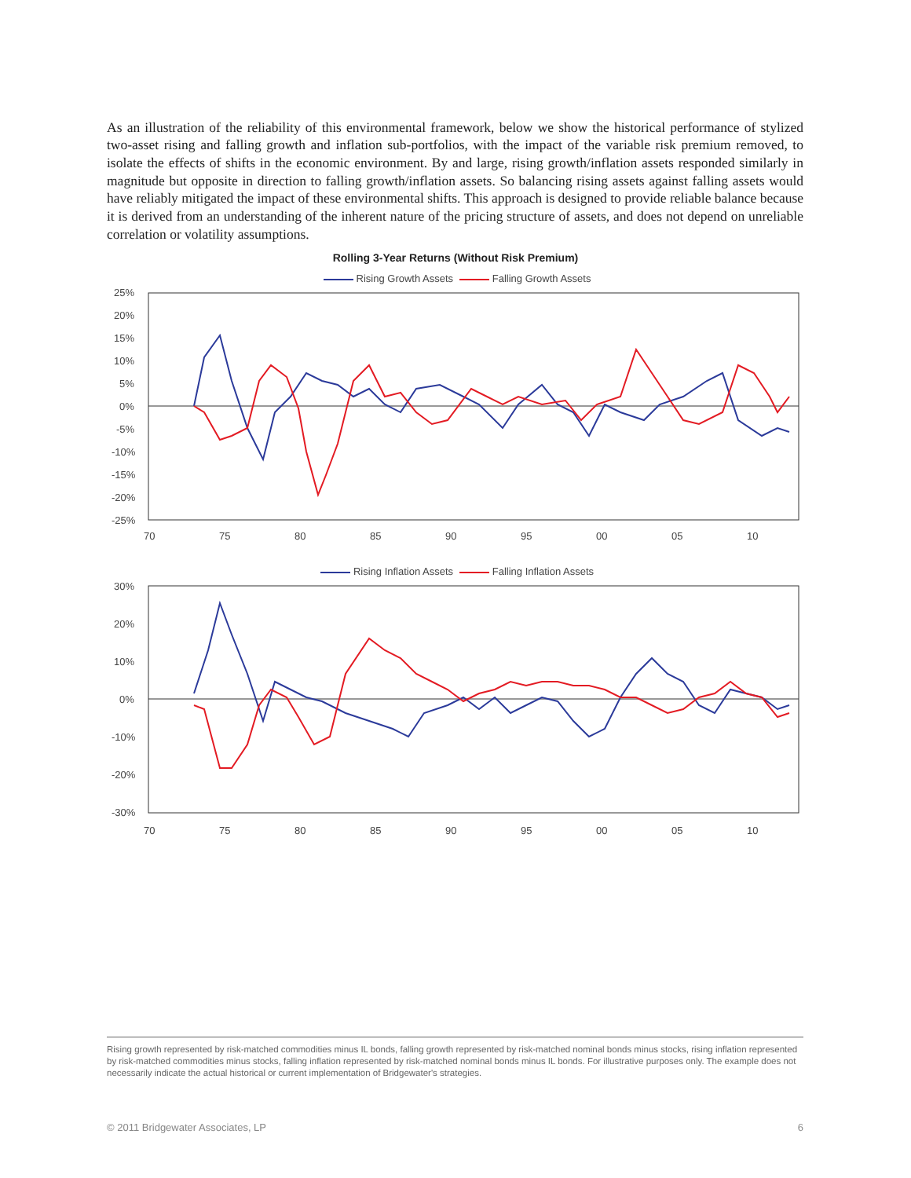As an illustration of the reliability of this environmental framework, below we show the historical performance of stylized two-asset rising and falling growth and inflation sub-portfolios, with the impact of the variable risk premium removed, to isolate the effects of shifts in the economic environment. By and large, rising growth/inflation assets responded similarly in magnitude but opposite in direction to falling growth/inflation assets. So balancing rising assets against falling assets would have reliably mitigated the impact of these environmental shifts. This approach is designed to provide reliable balance because it is derived from an understanding of the inherent nature of the pricing structure of assets, and does not depend on unreliable correlation or volatility assumptions.
Rolling 3-Year Returns (Without Risk Premium)
Rising Growth Assets Falling Growth Assets
25%
20%
15%
10%
5%
0%
-5%
-10%
-15%
-20%
-25%
70
75
80
85
90
95
00
05
10
Rising Inflation Assets Falling Inflation Assets
30%
20%
10%
0%
-10%
-20%
-30%
70
75
80
85
90
95
00
05
10
Rising growth represented by risk-matched commodities minus IL bonds, falling growth represented by risk-matched nominal bonds minus stocks, rising inflation represented by risk-matched commodities minus stocks, falling inflation represented by risk-matched nominal bonds minus IL bonds. For illustrative purposes only. The example does not necessarily indicate the actual historical or current implementation of Bridgewater's strategies.
© 2011 Bridgewater Associates, LP 6